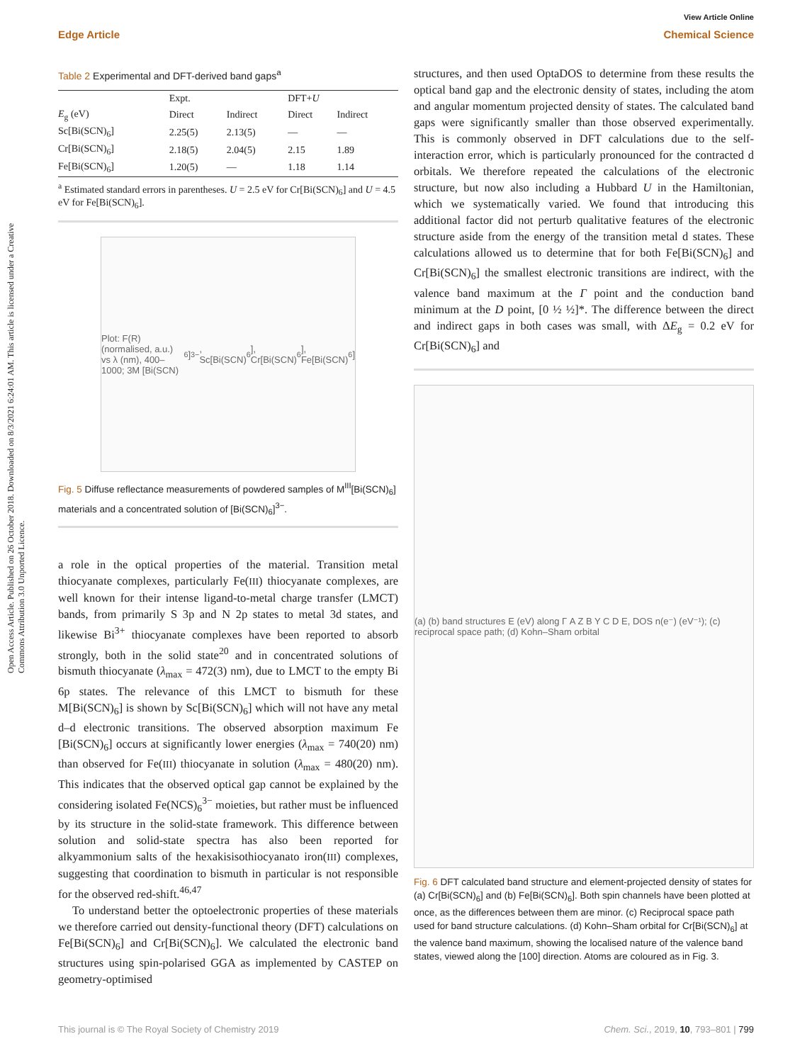View Article Online
Edge Article Chemical Science
Open Access Article. Published on 26 October 2018. Downloaded on 8/3/2021 6:24:01 AM. This article is licensed under a Creative Commons Attribution 3.0 Unported Licence.
Table 2 Experimental and DFT-derived band gaps<sup>a</sup>
| | Expt. | | DFT+ U | |
| --- | --- | --- | --- | --- |
| E<sub>g</sub> (eV) | Direct | Indirect | Direct | Indirect |
| Sc[Bi(SCN)<sub>6</sub>] | 2.25(5) | 2.13(5) | — | — |
| Cr[Bi(SCN)<sub>6</sub>] | 2.18(5) | 2.04(5) | 2.15 | 1.89 |
| Fe[Bi(SCN)<sub>6</sub>] | 1.20(5) | — | 1.18 | 1.14 |
<sup>a</sup> Estimated standard errors in parentheses. U = 2.5 eV for Cr[Bi(SCN)<sub>6</sub>] and U = 4.5 eV for Fe[Bi(SCN)<sub>6</sub>].
Plot: F(R) (normalised, a.u.) vs λ (nm), 400–1000; 3M [Bi(SCN)<sub>6</sub>]<sup>3−</sup>, Sc[Bi(SCN)<sub>6</sub>], Cr[Bi(SCN)<sub>6</sub>], Fe[Bi(SCN)<sub>6</sub>]
Fig. 5 Diffuse reflectance measurements of powdered samples of M<sup>III</sup>[Bi(SCN)<sub>6</sub>] materials and a concentrated solution of [Bi(SCN)<sub>6</sub>]<sup>3−</sup>.
a role in the optical properties of the material. Transition metal thiocyanate complexes, particularly Fe(III) thiocyanate complexes, are well known for their intense ligand-to-metal charge transfer (LMCT) bands, from primarily S 3p and N 2p states to metal 3d states, and likewise Bi<sup>3+</sup> thiocyanate complexes have been reported to absorb strongly, both in the solid state<sup>20</sup> and in concentrated solutions of bismuth thiocyanate (λ<sub>max</sub> = 472(3) nm), due to LMCT to the empty Bi 6p states. The relevance of this LMCT to bismuth for these M[Bi(SCN)<sub>6</sub>] is shown by Sc[Bi(SCN)<sub>6</sub>] which will not have any metal d–d electronic transitions. The observed absorption maximum Fe [Bi(SCN)<sub>6</sub>] occurs at significantly lower energies (λ<sub>max</sub> = 740(20) nm) than observed for Fe(III) thiocyanate in solution (λ<sub>max</sub> = 480(20) nm). This indicates that the observed optical gap cannot be explained by the considering isolated Fe(NCS)<sub>6</sub><sup>3−</sup> moieties, but rather must be influenced by its structure in the solid-state framework. This difference between solution and solid-state spectra has also been reported for alkyammonium salts of the hexakisisothiocyanato iron(III) complexes, suggesting that coordination to bismuth in particular is not responsible for the observed red-shift.<sup>46,47</sup>
To understand better the optoelectronic properties of these materials we therefore carried out density-functional theory (DFT) calculations on Fe[Bi(SCN)<sub>6</sub>] and Cr[Bi(SCN)<sub>6</sub>]. We calculated the electronic band structures using spin-polarised GGA as implemented by CASTEP on geometry-optimised
structures, and then used OptaDOS to determine from these results the optical band gap and the electronic density of states, including the atom and angular momentum projected density of states. The calculated band gaps were significantly smaller than those observed experimentally. This is commonly observed in DFT calculations due to the self-interaction error, which is particularly pronounced for the contracted d orbitals. We therefore repeated the calculations of the electronic structure, but now also including a Hubbard U in the Hamiltonian, which we systematically varied. We found that introducing this additional factor did not perturb qualitative features of the electronic structure aside from the energy of the transition metal d states. These calculations allowed us to determine that for both Fe[Bi(SCN)<sub>6</sub>] and Cr[Bi(SCN)<sub>6</sub>] the smallest electronic transitions are indirect, with the valence band maximum at the Γ point and the conduction band minimum at the D point, [0 ½ ½]*. The difference between the direct and indirect gaps in both cases was small, with ΔE<sub>g</sub> = 0.2 eV for Cr[Bi(SCN)<sub>6</sub>] and
(a) (b) band structures E (eV) along Γ A Z B Y C D E, DOS n(e⁻) (eV⁻¹); (c) reciprocal space path; (d) Kohn–Sham orbital
Fig. 6 DFT calculated band structure and element-projected density of states for (a) Cr[Bi(SCN)<sub>6</sub>] and (b) Fe[Bi(SCN)<sub>6</sub>]. Both spin channels have been plotted at once, as the differences between them are minor. (c) Reciprocal space path used for band structure calculations. (d) Kohn–Sham orbital for Cr[Bi(SCN)<sub>6</sub>] at the valence band maximum, showing the localised nature of the valence band states, viewed along the [100] direction. Atoms are coloured as in Fig. 3.
This journal is © The Royal Society of Chemistry 2019 Chem. Sci., 2019, 10, 793–801 | 799